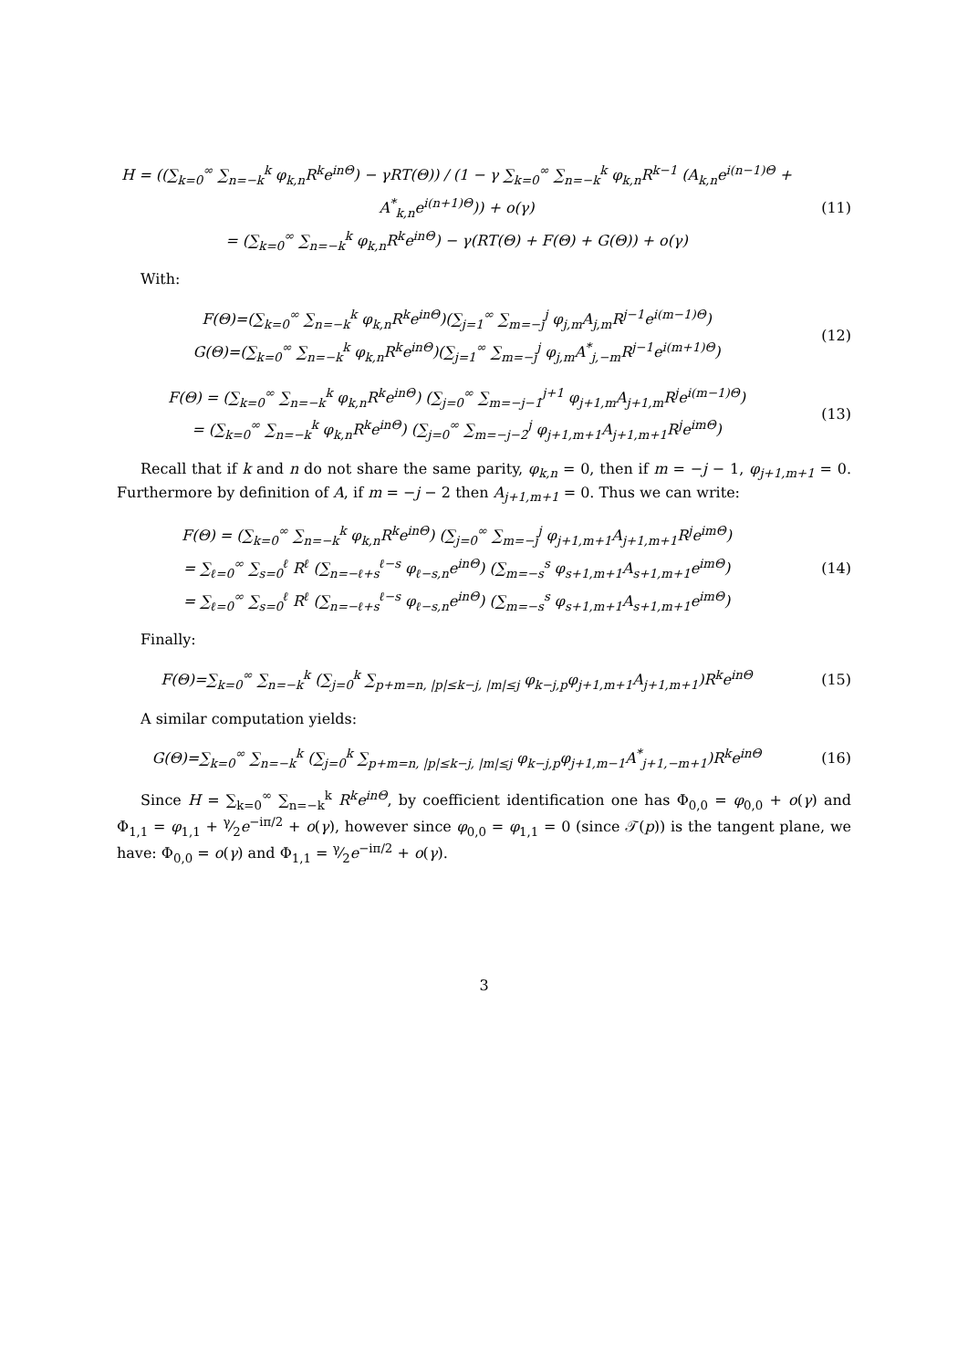H = ((∑<sub>k=0</sub><sup>∞</sup> ∑<sub>n=−k</sub><sup>k</sup> φ<sub>k,n</sub>R<sup>k</sup>e<sup>inΘ</sup>) − γRT(Θ)) / (1 − γ ∑<sub>k=0</sub><sup>∞</sup> ∑<sub>n=−k</sub><sup>k</sup> φ<sub>k,n</sub>R<sup>k−1</sup> (A<sub>k,n</sub>e<sup>i(n−1)Θ</sup> + A<sup>*</sup><sub>k,n</sub>e<sup>i(n+1)Θ</sup>)) + o(γ)
= (∑<sub>k=0</sub><sup>∞</sup> ∑<sub>n=−k</sub><sup>k</sup> φ<sub>k,n</sub>R<sup>k</sup>e<sup>inΘ</sup>) − γ(RT(Θ) + F(Θ) + G(Θ)) + o(γ)
(11)
With:
F(Θ)=(∑<sub>k=0</sub><sup>∞</sup> ∑<sub>n=−k</sub><sup>k</sup> φ<sub>k,n</sub>R<sup>k</sup>e<sup>inΘ</sup>)(∑<sub>j=1</sub><sup>∞</sup> ∑<sub>m=−j</sub><sup>j</sup> φ<sub>j,m</sub>A<sub>j,m</sub>R<sup>j−1</sup>e<sup>i(m−1)Θ</sup>)
G(Θ)=(∑<sub>k=0</sub><sup>∞</sup> ∑<sub>n=−k</sub><sup>k</sup> φ<sub>k,n</sub>R<sup>k</sup>e<sup>inΘ</sup>)(∑<sub>j=1</sub><sup>∞</sup> ∑<sub>m=−j</sub><sup>j</sup> φ<sub>j,m</sub>A<sup>*</sup><sub>j,−m</sub>R<sup>j−1</sup>e<sup>i(m+1)Θ</sup>)
(12)
F(Θ) = (∑<sub>k=0</sub><sup>∞</sup> ∑<sub>n=−k</sub><sup>k</sup> φ<sub>k,n</sub>R<sup>k</sup>e<sup>inΘ</sup>) (∑<sub>j=0</sub><sup>∞</sup> ∑<sub>m=−j−1</sub><sup>j+1</sup> φ<sub>j+1,m</sub>A<sub>j+1,m</sub>R<sup>j</sup>e<sup>i(m−1)Θ</sup>)
= (∑<sub>k=0</sub><sup>∞</sup> ∑<sub>n=−k</sub><sup>k</sup> φ<sub>k,n</sub>R<sup>k</sup>e<sup>inΘ</sup>) (∑<sub>j=0</sub><sup>∞</sup> ∑<sub>m=−j−2</sub><sup>j</sup> φ<sub>j+1,m+1</sub>A<sub>j+1,m+1</sub>R<sup>j</sup>e<sup>imΘ</sup>)
(13)
Recall that if k and n do not share the same parity, φ<sub>k,n</sub> = 0, then if m = −j − 1, φ<sub>j+1,m+1</sub> = 0. Furthermore by definition of A, if m = −j − 2 then A<sub>j+1,m+1</sub> = 0. Thus we can write:
F(Θ) = (∑<sub>k=0</sub><sup>∞</sup> ∑<sub>n=−k</sub><sup>k</sup> φ<sub>k,n</sub>R<sup>k</sup>e<sup>inΘ</sup>) (∑<sub>j=0</sub><sup>∞</sup> ∑<sub>m=−j</sub><sup>j</sup> φ<sub>j+1,m+1</sub>A<sub>j+1,m+1</sub>R<sup>j</sup>e<sup>imΘ</sup>)
= ∑<sub>ℓ=0</sub><sup>∞</sup> ∑<sub>s=0</sub><sup>ℓ</sup> R<sup>ℓ</sup> (∑<sub>n=−ℓ+s</sub><sup>ℓ−s</sup> φ<sub>ℓ−s,n</sub>e<sup>inΘ</sup>) (∑<sub>m=−s</sub><sup>s</sup> φ<sub>s+1,m+1</sub>A<sub>s+1,m+1</sub>e<sup>imΘ</sup>)
= ∑<sub>ℓ=0</sub><sup>∞</sup> ∑<sub>s=0</sub><sup>ℓ</sup> R<sup>ℓ</sup> (∑<sub>n=−ℓ+s</sub><sup>ℓ−s</sup> φ<sub>ℓ−s,n</sub>e<sup>inΘ</sup>) (∑<sub>m=−s</sub><sup>s</sup> φ<sub>s+1,m+1</sub>A<sub>s+1,m+1</sub>e<sup>imΘ</sup>)
(14)
Finally:
F(Θ)=∑<sub>k=0</sub><sup>∞</sup> ∑<sub>n=−k</sub><sup>k</sup> (∑<sub>j=0</sub><sup>k</sup> ∑<sub>p+m=n, |p|≤k−j, |m|≤j</sub> φ<sub>k−j,p</sub>φ<sub>j+1,m+1</sub>A<sub>j+1,m+1</sub>)R<sup>k</sup>e<sup>inΘ</sup>
(15)
A similar computation yields:
G(Θ)=∑<sub>k=0</sub><sup>∞</sup> ∑<sub>n=−k</sub><sup>k</sup> (∑<sub>j=0</sub><sup>k</sup> ∑<sub>p+m=n, |p|≤k−j, |m|≤j</sub> φ<sub>k−j,p</sub>φ<sub>j+1,m−1</sub>A<sup>*</sup><sub>j+1,−m+1</sub>)R<sup>k</sup>e<sup>inΘ</sup>
(16)
Since H = ∑<sub>k=0</sub><sup>∞</sup> ∑<sub>n=−k</sub><sup>k</sup> R<sup>k</sup>e<sup>inΘ</sup>, by coefficient identification one has Φ<sub>0,0</sub> = φ<sub>0,0</sub> + o(γ) and Φ<sub>1,1</sub> = φ<sub>1,1</sub> + γ⁄2e<sup>−iπ/2</sup> + o(γ), however since φ<sub>0,0</sub> = φ<sub>1,1</sub> = 0 (since 𝒯(p)) is the tangent plane, we have: Φ<sub>0,0</sub> = o(γ) and Φ<sub>1,1</sub> = γ⁄2e<sup>−iπ/2</sup> + o(γ).
3